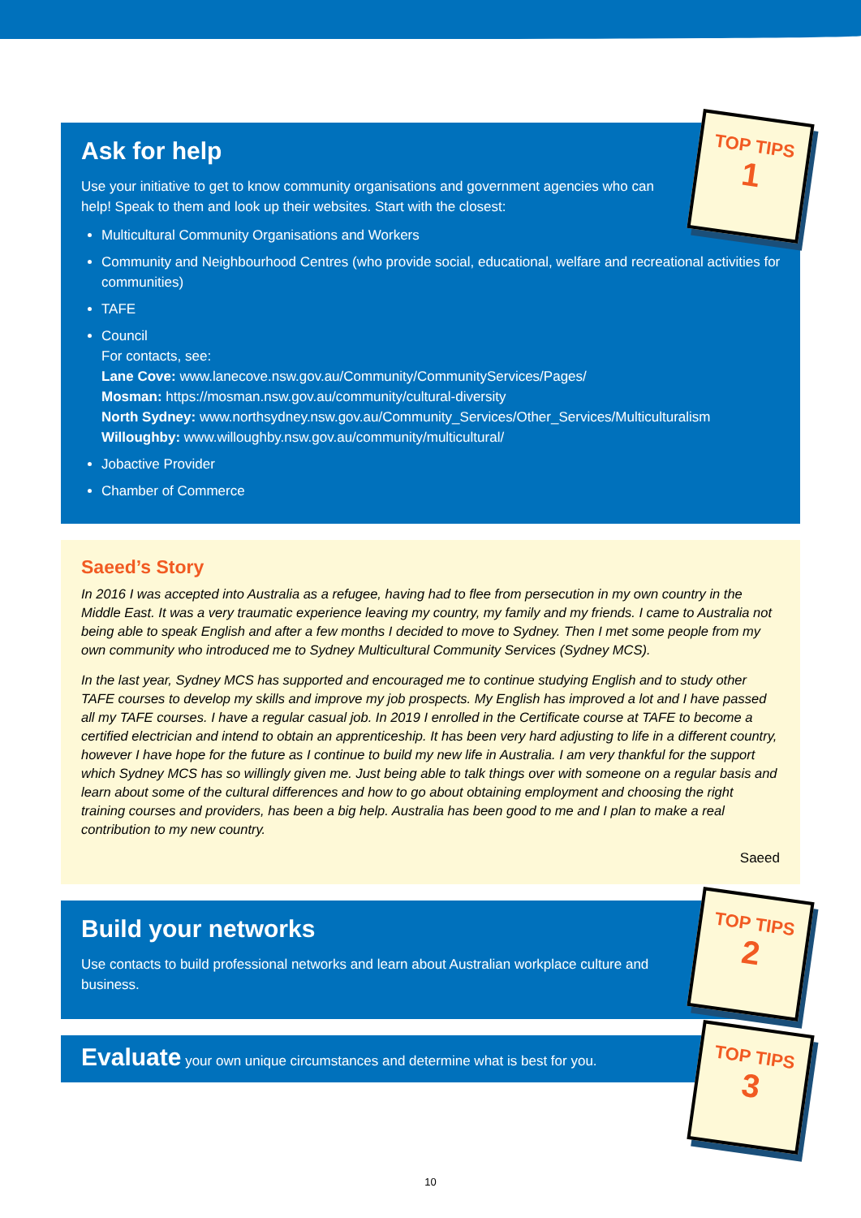Ask for help
Use your initiative to get to know community organisations and government agencies who can help! Speak to them and look up their websites. Start with the closest:
Multicultural Community Organisations and Workers
Community and Neighbourhood Centres (who provide social, educational, welfare and recreational activities for communities)
TAFE
Council
For contacts, see:
Lane Cove: www.lanecove.nsw.gov.au/Community/CommunityServices/Pages/
Mosman: https://mosman.nsw.gov.au/community/cultural-diversity
North Sydney: www.northsydney.nsw.gov.au/Community_Services/Other_Services/Multiculturalism
Willoughby: www.willoughby.nsw.gov.au/community/multicultural/
Jobactive Provider
Chamber of Commerce
TOP TIPS
1
Saeed’s Story
In 2016 I was accepted into Australia as a refugee, having had to flee from persecution in my own country in the Middle East. It was a very traumatic experience leaving my country, my family and my friends. I came to Australia not being able to speak English and after a few months I decided to move to Sydney. Then I met some people from my own community who introduced me to Sydney Multicultural Community Services (Sydney MCS).
In the last year, Sydney MCS has supported and encouraged me to continue studying English and to study other TAFE courses to develop my skills and improve my job prospects. My English has improved a lot and I have passed all my TAFE courses. I have a regular casual job. In 2019 I enrolled in the Certificate course at TAFE to become a certified electrician and intend to obtain an apprenticeship. It has been very hard adjusting to life in a different country, however I have hope for the future as I continue to build my new life in Australia. I am very thankful for the support which Sydney MCS has so willingly given me. Just being able to talk things over with someone on a regular basis and learn about some of the cultural differences and how to go about obtaining employment and choosing the right training courses and providers, has been a big help. Australia has been good to me and I plan to make a real contribution to my new country.
Saeed
Build your networks
Use contacts to build professional networks and learn about Australian workplace culture and business.
TOP TIPS
2
Evaluate your own unique circumstances and determine what is best for you.
TOP TIPS
3
10